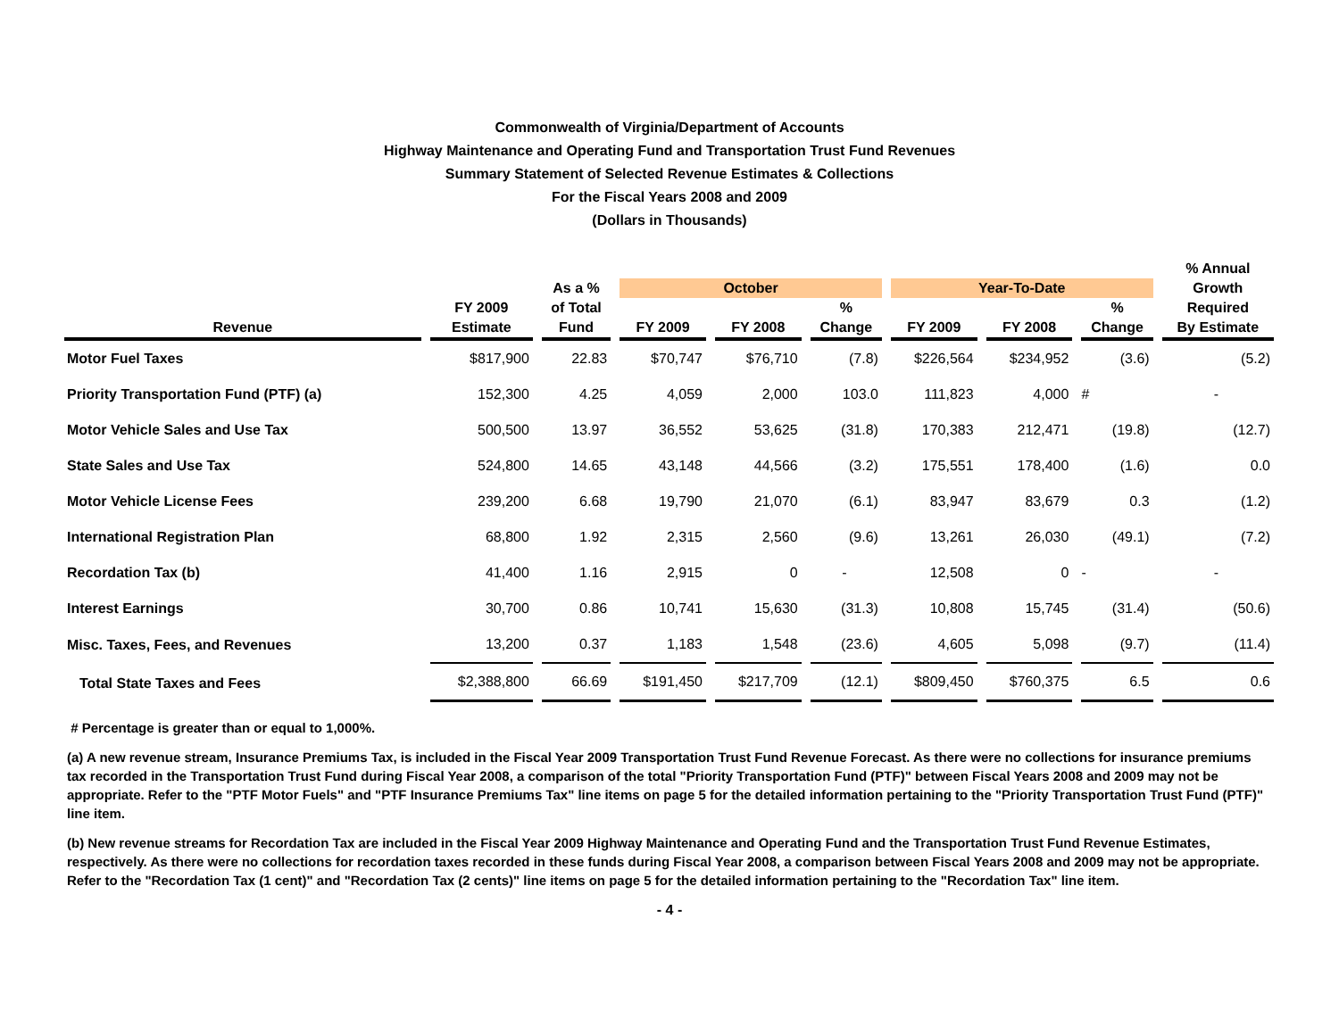Commonwealth of Virginia/Department of Accounts
Highway Maintenance and Operating Fund and Transportation Trust Fund Revenues
Summary Statement of Selected Revenue Estimates & Collections
For the Fiscal Years 2008 and 2009
(Dollars in Thousands)
| | | | | | | | | | % Annual |
| --- | --- | --- | --- | --- | --- | --- | --- | --- | --- |
| | | As a % | October | | | Year-To-Date | | | Growth |
| | FY 2009 | of Total | | | % | | | % | Required |
| Revenue | Estimate | Fund | FY 2009 | FY 2008 | Change | FY 2009 | FY 2008 | Change | By Estimate |
| Motor Fuel Taxes | $817,900 | 22.83 | $70,747 | $76,710 | (7.8) | $226,564 | $234,952 | (3.6) | (5.2) |
| Priority Transportation Fund (PTF) (a) | 152,300 | 4.25 | 4,059 | 2,000 | 103.0 | 111,823 | 4,000 | # | - |
| Motor Vehicle Sales and Use Tax | 500,500 | 13.97 | 36,552 | 53,625 | (31.8) | 170,383 | 212,471 | (19.8) | (12.7) |
| State Sales and Use Tax | 524,800 | 14.65 | 43,148 | 44,566 | (3.2) | 175,551 | 178,400 | (1.6) | 0.0 |
| Motor Vehicle License Fees | 239,200 | 6.68 | 19,790 | 21,070 | (6.1) | 83,947 | 83,679 | 0.3 | (1.2) |
| International Registration Plan | 68,800 | 1.92 | 2,315 | 2,560 | (9.6) | 13,261 | 26,030 | (49.1) | (7.2) |
| Recordation Tax (b) | 41,400 | 1.16 | 2,915 | 0 | - | 12,508 | 0 | - | - |
| Interest Earnings | 30,700 | 0.86 | 10,741 | 15,630 | (31.3) | 10,808 | 15,745 | (31.4) | (50.6) |
| Misc. Taxes, Fees, and Revenues | 13,200 | 0.37 | 1,183 | 1,548 | (23.6) | 4,605 | 5,098 | (9.7) | (11.4) |
| Total State Taxes and Fees | $2,388,800 | 66.69 | $191,450 | $217,709 | (12.1) | $809,450 | $760,375 | 6.5 | 0.6 |
# Percentage is greater than or equal to 1,000%.
(a) A new revenue stream, Insurance Premiums Tax, is included in the Fiscal Year 2009 Transportation Trust Fund Revenue Forecast. As there were no collections for insurance premiums tax recorded in the Transportation Trust Fund during Fiscal Year 2008, a comparison of the total "Priority Transportation Fund (PTF)" between Fiscal Years 2008 and 2009 may not be appropriate. Refer to the "PTF Motor Fuels" and "PTF Insurance Premiums Tax" line items on page 5 for the detailed information pertaining to the "Priority Transportation Trust Fund (PTF)" line item.
(b) New revenue streams for Recordation Tax are included in the Fiscal Year 2009 Highway Maintenance and Operating Fund and the Transportation Trust Fund Revenue Estimates, respectively. As there were no collections for recordation taxes recorded in these funds during Fiscal Year 2008, a comparison between Fiscal Years 2008 and 2009 may not be appropriate. Refer to the "Recordation Tax (1 cent)" and "Recordation Tax (2 cents)" line items on page 5 for the detailed information pertaining to the "Recordation Tax" line item.
- 4 -